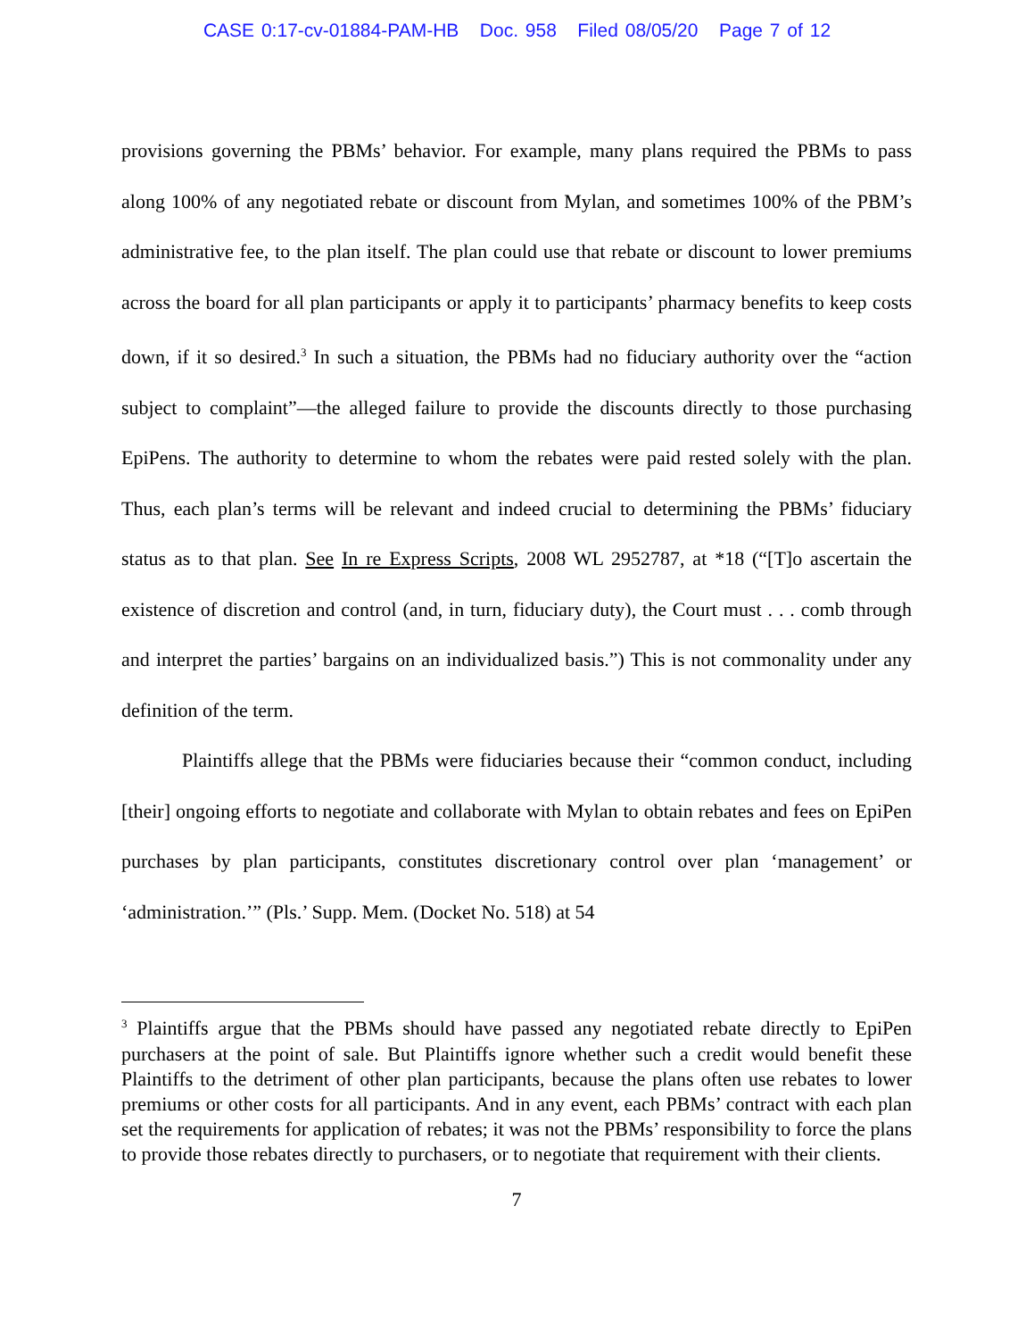CASE 0:17-cv-01884-PAM-HB Doc. 958 Filed 08/05/20 Page 7 of 12
provisions governing the PBMs’ behavior. For example, many plans required the PBMs to pass along 100% of any negotiated rebate or discount from Mylan, and sometimes 100% of the PBM’s administrative fee, to the plan itself. The plan could use that rebate or discount to lower premiums across the board for all plan participants or apply it to participants’ pharmacy benefits to keep costs down, if it so desired.<sup>3</sup> In such a situation, the PBMs had no fiduciary authority over the “action subject to complaint”—the alleged failure to provide the discounts directly to those purchasing EpiPens. The authority to determine to whom the rebates were paid rested solely with the plan. Thus, each plan’s terms will be relevant and indeed crucial to determining the PBMs’ fiduciary status as to that plan. See In re Express Scripts, 2008 WL 2952787, at *18 (“[T]o ascertain the existence of discretion and control (and, in turn, fiduciary duty), the Court must . . . comb through and interpret the parties’ bargains on an individualized basis.”) This is not commonality under any definition of the term.
Plaintiffs allege that the PBMs were fiduciaries because their “common conduct, including [their] ongoing efforts to negotiate and collaborate with Mylan to obtain rebates and fees on EpiPen purchases by plan participants, constitutes discretionary control over plan ‘management’ or ‘administration.’” (Pls.’ Supp. Mem. (Docket No. 518) at 54
<sup>3</sup> Plaintiffs argue that the PBMs should have passed any negotiated rebate directly to EpiPen purchasers at the point of sale. But Plaintiffs ignore whether such a credit would benefit these Plaintiffs to the detriment of other plan participants, because the plans often use rebates to lower premiums or other costs for all participants. And in any event, each PBMs’ contract with each plan set the requirements for application of rebates; it was not the PBMs’ responsibility to force the plans to provide those rebates directly to purchasers, or to negotiate that requirement with their clients.
7